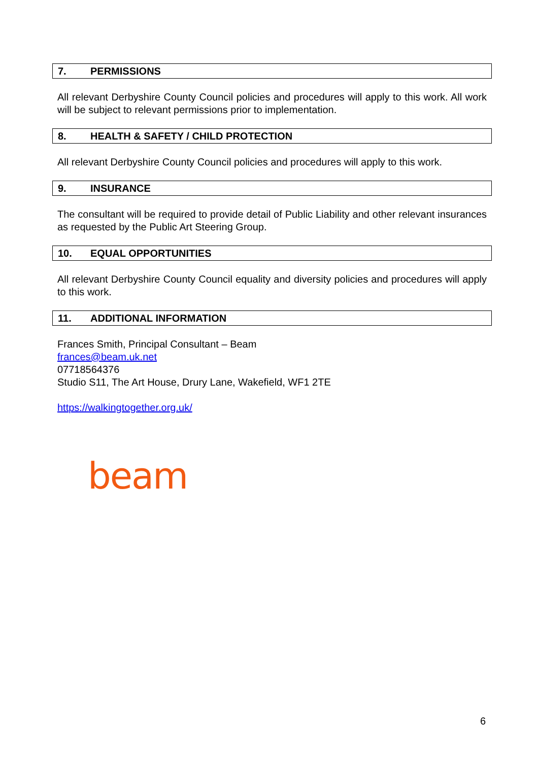7. PERMISSIONS
All relevant Derbyshire County Council policies and procedures will apply to this work. All work will be subject to relevant permissions prior to implementation.
8. HEALTH & SAFETY / CHILD PROTECTION
All relevant Derbyshire County Council policies and procedures will apply to this work.
9. INSURANCE
The consultant will be required to provide detail of Public Liability and other relevant insurances as requested by the Public Art Steering Group.
10. EQUAL OPPORTUNITIES
All relevant Derbyshire County Council equality and diversity policies and procedures will apply to this work.
11. ADDITIONAL INFORMATION
Frances Smith, Principal Consultant – Beam
frances@beam.uk.net
07718564376
Studio S11, The Art House, Drury Lane, Wakefield, WF1 2TE
https://walkingtogether.org.uk/
beam
6